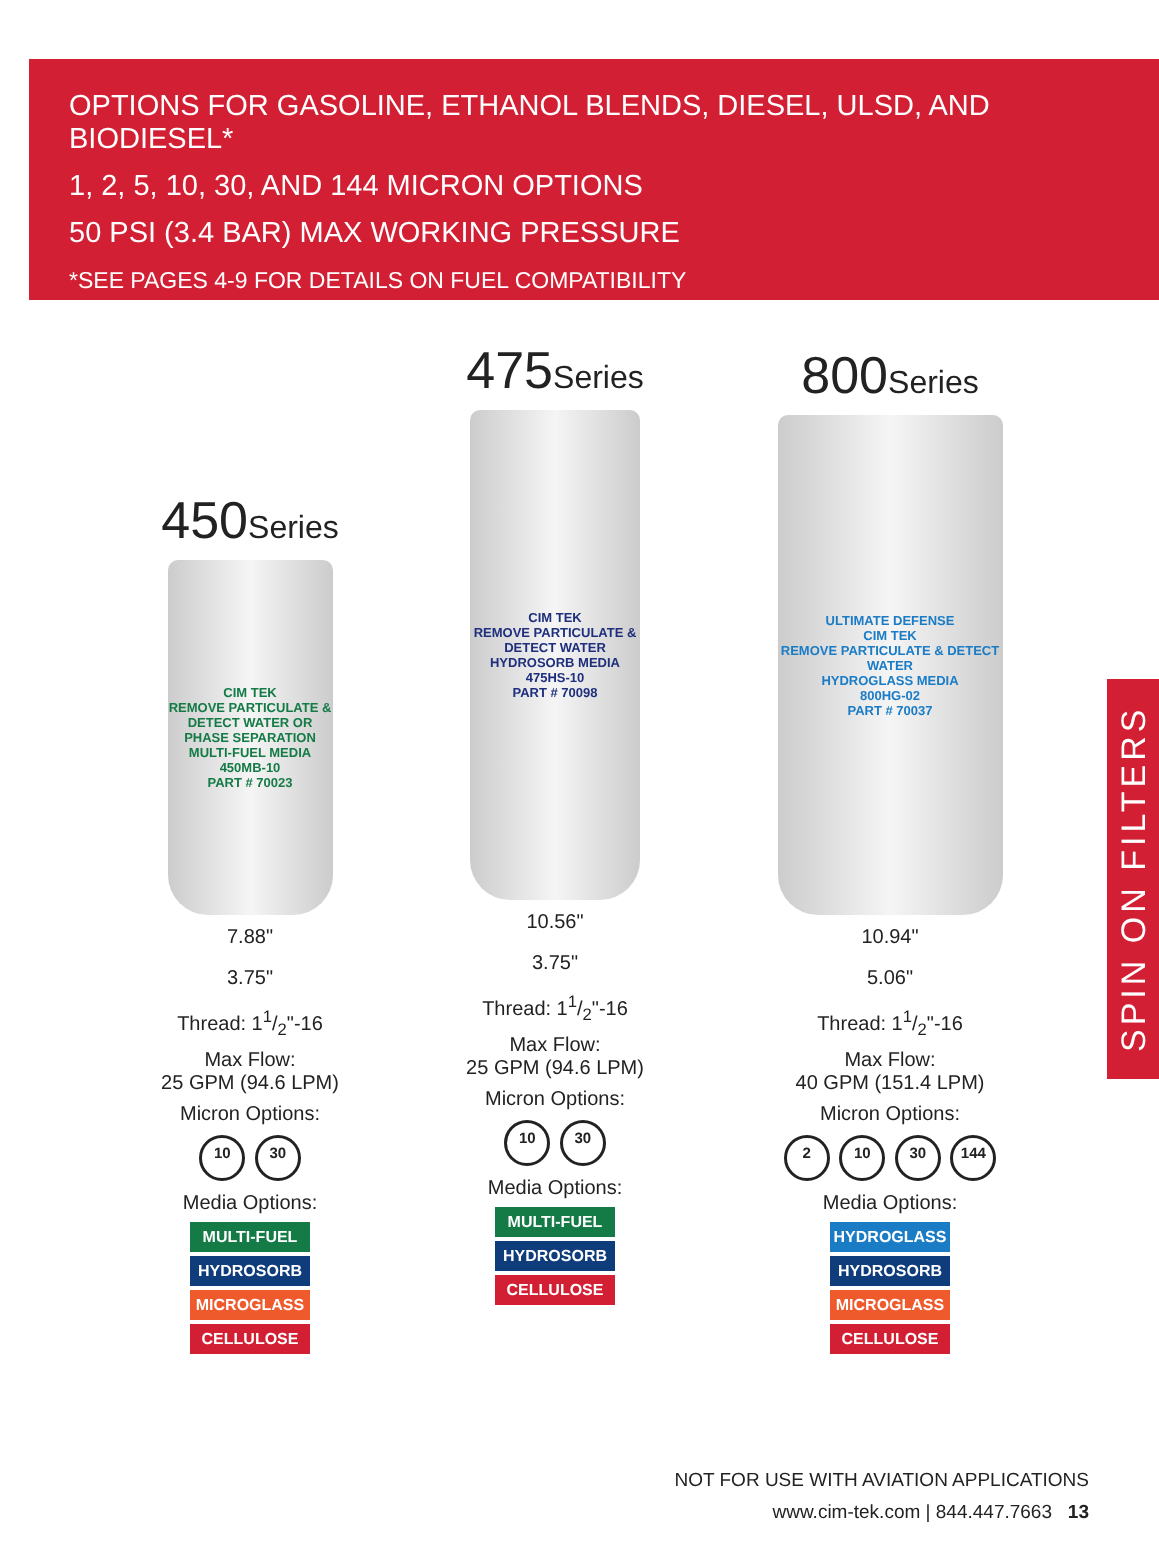OPTIONS FOR GASOLINE, ETHANOL BLENDS, DIESEL, ULSD, AND BIODIESEL*
1, 2, 5, 10, 30, AND 144 MICRON OPTIONS
50 PSI (3.4 BAR) MAX WORKING PRESSURE
*SEE PAGES 4-9 FOR DETAILS ON FUEL COMPATIBILITY
450Series
CIM TEK
REMOVE PARTICULATE & DETECT WATER OR PHASE SEPARATION
MULTI-FUEL MEDIA
450MB-10
PART # 70023
7.88"
3.75"
Thread: 11/2"-16
Max Flow:
25 GPM (94.6 LPM)
Micron Options:
10 30
Media Options:
MULTI-FUEL
HYDROSORB
MICROGLASS
CELLULOSE
475Series
CIM TEK
REMOVE PARTICULATE & DETECT WATER
HYDROSORB MEDIA
475HS-10
PART # 70098
10.56"
3.75"
Thread: 11/2"-16
Max Flow:
25 GPM (94.6 LPM)
Micron Options:
10 30
Media Options:
MULTI-FUEL
HYDROSORB
CELLULOSE
800Series
ULTIMATE DEFENSE
CIM TEK
REMOVE PARTICULATE & DETECT WATER
HYDROGLASS MEDIA
800HG-02
PART # 70037
10.94"
5.06"
Thread: 11/2"-16
Max Flow:
40 GPM (151.4 LPM)
Micron Options:
2 10 30 144
Media Options:
HYDROGLASS
HYDROSORB
MICROGLASS
CELLULOSE
SPIN ON FILTERS
NOT FOR USE WITH AVIATION APPLICATIONS
www.cim-tek.com | 844.447.7663 13